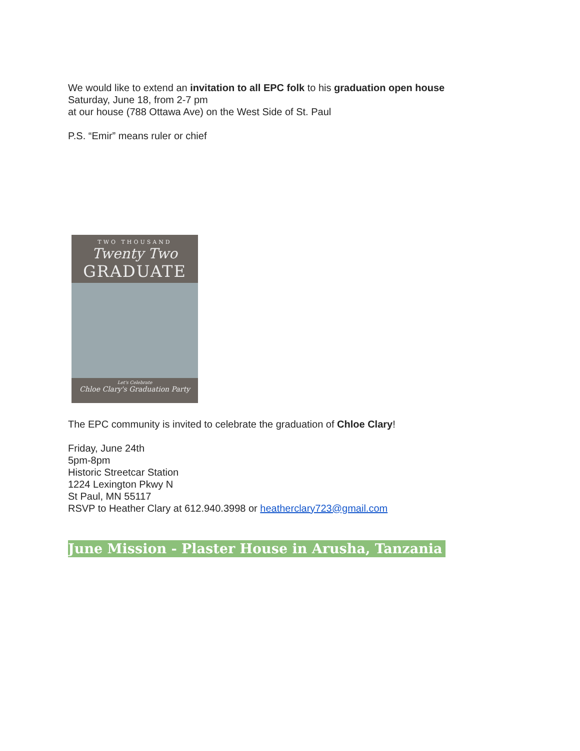We would like to extend an invitation to all EPC folk to his graduation open house
Saturday, June 18, from 2-7 pm
at our house (788 Ottawa Ave) on the West Side of St. Paul
P.S. “Emir” means ruler or chief
TWO THOUSAND
Twenty Two
GRADUATE
Let's Celebrate
Chloe Clary's Graduation Party
The EPC community is invited to celebrate the graduation of Chloe Clary!
Friday, June 24th
5pm-8pm
Historic Streetcar Station
1224 Lexington Pkwy N
St Paul, MN 55117
RSVP to Heather Clary at 612.940.3998 or heatherclary723@gmail.com
June Mission - Plaster House in Arusha, Tanzania